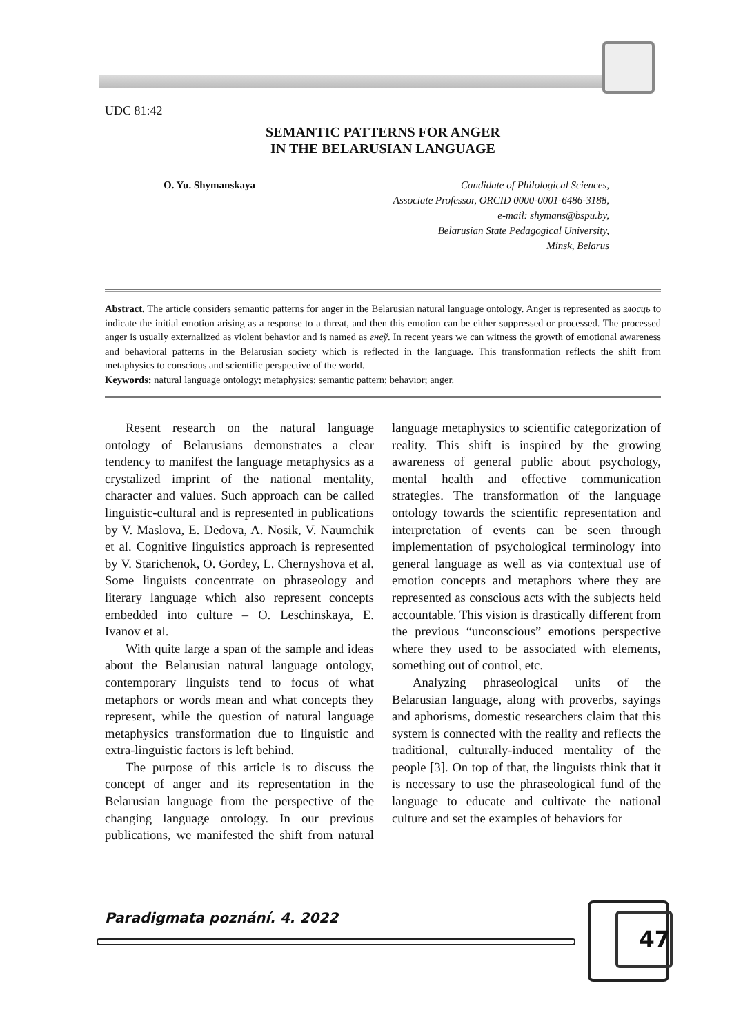UDC 81:42
SEMANTIC PATTERNS FOR ANGER
IN THE BELARUSIAN LANGUAGE
O. Yu. Shymanskaya Candidate of Philological Sciences,
Associate Professor, ORCID 0000-0001-6486-3188,
e-mail: shymans@bspu.by,
Belarusian State Pedagogical University,
Minsk, Belarus
Abstract. The article considers semantic patterns for anger in the Belarusian natural language ontology. Anger is represented as злосць to indicate the initial emotion arising as a response to a threat, and then this emotion can be either suppressed or processed. The processed anger is usually externalized as violent behavior and is named as гнеў. In recent years we can witness the growth of emotional awareness and behavioral patterns in the Belarusian society which is reflected in the language. This transformation reflects the shift from metaphysics to conscious and scientific perspective of the world.
Keywords: natural language ontology; metaphysics; semantic pattern; behavior; anger.
Resent research on the natural language ontology of Belarusians demonstrates a clear tendency to manifest the language metaphysics as a crystalized imprint of the national mentality, character and values. Such approach can be called linguistic-cultural and is represented in publications by V. Maslova, E. Dedova, A. Nosik, V. Naumchik et al. Cognitive linguistics approach is represented by V. Starichenok, O. Gordey, L. Chernyshova et al. Some linguists concentrate on phraseology and literary language which also represent concepts embedded into culture – O. Leschinskaya, E. Ivanov et al.
With quite large a span of the sample and ideas about the Belarusian natural language ontology, contemporary linguists tend to focus of what metaphors or words mean and what concepts they represent, while the question of natural language metaphysics transformation due to linguistic and extra-linguistic factors is left behind.
The purpose of this article is to discuss the concept of anger and its representation in the Belarusian language from the perspective of the changing language ontology. In our previous publications, we manifested the shift from natural language metaphysics to scientific categorization of reality. This shift is inspired by the growing awareness of general public about psychology, mental health and effective communication strategies. The transformation of the language ontology towards the scientific representation and interpretation of events can be seen through implementation of psychological terminology into general language as well as via contextual use of emotion concepts and metaphors where they are represented as conscious acts with the subjects held accountable. This vision is drastically different from the previous “unconscious” emotions perspective where they used to be associated with elements, something out of control, etc.
Analyzing phraseological units of the Belarusian language, along with proverbs, sayings and aphorisms, domestic researchers claim that this system is connected with the reality and reflects the traditional, culturally-induced mentality of the people [3]. On top of that, the linguists think that it is necessary to use the phraseological fund of the language to educate and cultivate the national culture and set the examples of behaviors for
Paradigmata poznání. 4. 2022 47